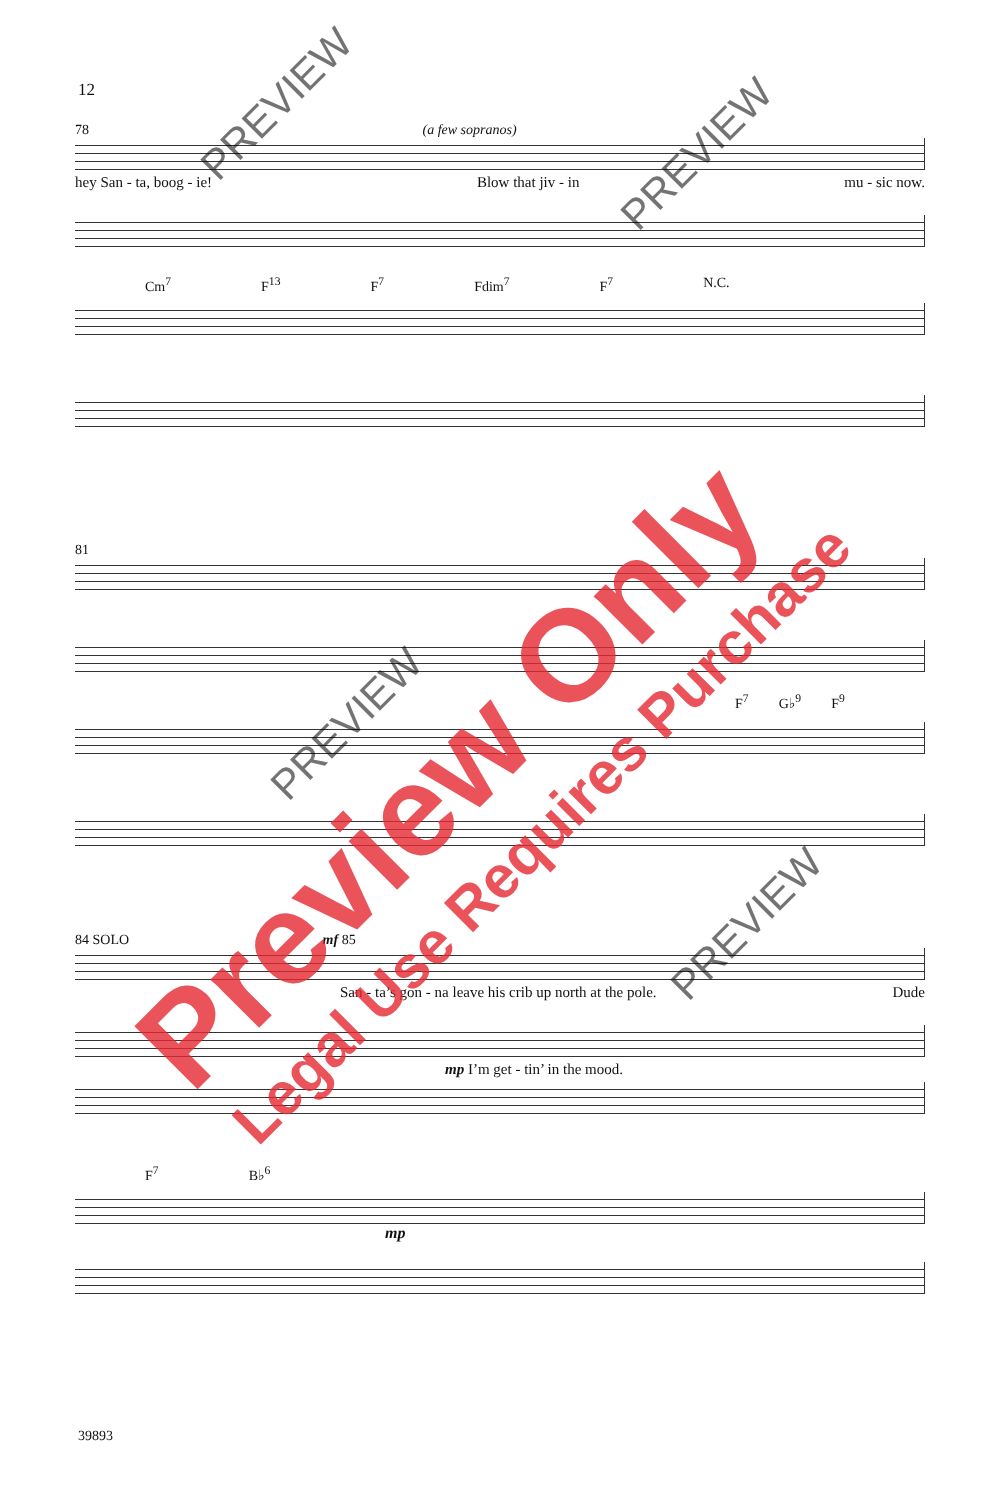12
78 (a few sopranos)
hey San - ta, boog - ie! Blow that jiv - in mu - sic now.
Cm<sup>7</sup> F<sup>13</sup> F<sup>7</sup> Fdim<sup>7</sup> F<sup>7</sup> N.C.
81
F<sup>7</sup> G♭<sup>9</sup> F<sup>9</sup>
84 SOLO mf 85
San - ta’s gon - na leave his crib up north at the pole. Dude
mp I’m get - tin’ in the mood.
F<sup>7</sup> B♭<sup>6</sup>
mp
39893
PREVIEW
PREVIEW
PREVIEW
PREVIEW
Preview Only Legal Use Requires Purchase